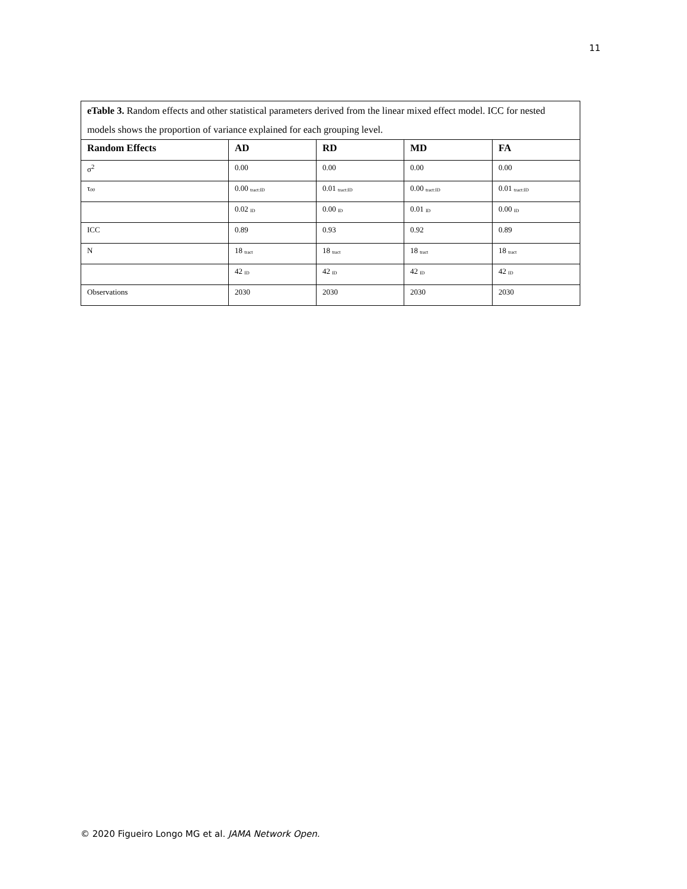11
| eTable 3. Random effects and other statistical parameters derived from the linear mixed effect model. ICC for nested models shows the proportion of variance explained for each grouping level. | | | | |
| Random Effects | AD | RD | MD | FA |
| σ<sup>2</sup> | 0.00 | 0.00 | 0.00 | 0.00 |
| τ<sub>00</sub> | 0.00 <sub>tract:ID</sub> | 0.01 <sub>tract:ID</sub> | 0.00 <sub>tract:ID</sub> | 0.01 <sub>tract:ID</sub> |
| | 0.02 <sub>ID</sub> | 0.00 <sub>ID</sub> | 0.01 <sub>ID</sub> | 0.00 <sub>ID</sub> |
| ICC | 0.89 | 0.93 | 0.92 | 0.89 |
| N | 18 <sub>tract</sub> | 18 <sub>tract</sub> | 18 <sub>tract</sub> | 18 <sub>tract</sub> |
| | 42 <sub>ID</sub> | 42 <sub>ID</sub> | 42 <sub>ID</sub> | 42 <sub>ID</sub> |
| Observations | 2030 | 2030 | 2030 | 2030 |
© 2020 Figueiro Longo MG et al. JAMA Network Open.